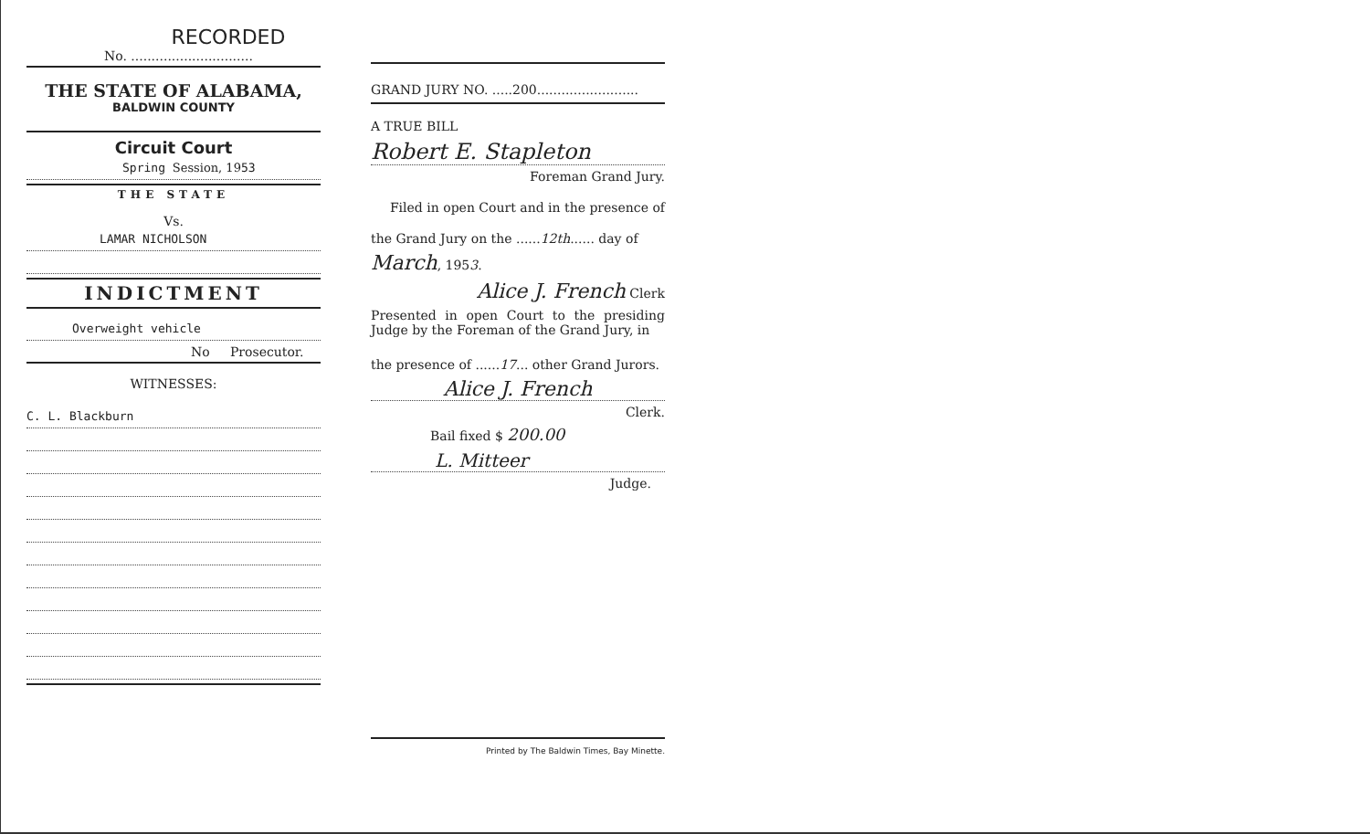RECORDED
No. ..............................
THE STATE OF ALABAMA,
BALDWIN COUNTY
Circuit Court
Spring Session, 1953
THE STATE
Vs.
LAMAR NICHOLSON
INDICTMENT
Overweight vehicle
No Prosecutor.
WITNESSES:
C. L. Blackburn
GRAND JURY NO. .....200.........................
A TRUE BILL
Robert E. Stapleton
Foreman Grand Jury.
Filed in open Court and in the presence of
the Grand Jury on the ......12th...... day of
March, 1953.
Alice J. French Clerk
Presented in open Court to the presiding Judge by the Foreman of the Grand Jury, in
the presence of ......17... other Grand Jurors.
Alice J. French
Clerk.
Bail fixed $ 200.00
L. Mitteer
Judge.
Printed by The Baldwin Times, Bay Minette.